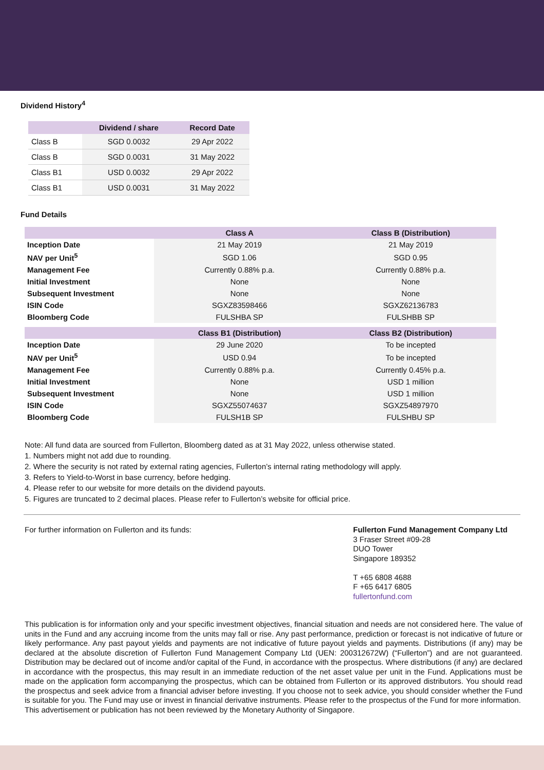Dividend History<sup>4</sup>
| | Dividend / share | Record Date |
| --- | --- | --- |
| Class B | SGD 0.0032 | 29 Apr 2022 |
| Class B | SGD 0.0031 | 31 May 2022 |
| Class B1 | USD 0.0032 | 29 Apr 2022 |
| Class B1 | USD 0.0031 | 31 May 2022 |
Fund Details
| | Class A | Class B (Distribution) |
| --- | --- | --- |
| Inception Date | 21 May 2019 | 21 May 2019 |
| NAV per Unit<sup>5</sup> | SGD 1.06 | SGD 0.95 |
| Management Fee | Currently 0.88% p.a. | Currently 0.88% p.a. |
| Initial Investment | None | None |
| Subsequent Investment | None | None |
| ISIN Code | SGXZ83598466 | SGXZ62136783 |
| Bloomberg Code | FULSHBA SP | FULSHBB SP |
| | Class B1 (Distribution) | Class B2 (Distribution) |
| Inception Date | 29 June 2020 | To be incepted |
| NAV per Unit<sup>5</sup> | USD 0.94 | To be incepted |
| Management Fee | Currently 0.88% p.a. | Currently 0.45% p.a. |
| Initial Investment | None | USD 1 million |
| Subsequent Investment | None | USD 1 million |
| ISIN Code | SGXZ55074637 | SGXZ54897970 |
| Bloomberg Code | FULSH1B SP | FULSHBU SP |
Note: All fund data are sourced from Fullerton, Bloomberg dated as at 31 May 2022, unless otherwise stated.
1. Numbers might not add due to rounding.
2. Where the security is not rated by external rating agencies, Fullerton’s internal rating methodology will apply.
3. Refers to Yield-to-Worst in base currency, before hedging.
4. Please refer to our website for more details on the dividend payouts.
5. Figures are truncated to 2 decimal places. Please refer to Fullerton’s website for official price.
For further information on Fullerton and its funds: Fullerton Fund Management Company Ltd
3 Fraser Street #09-28
DUO Tower
Singapore 189352
T +65 6808 4688
F +65 6417 6805
fullertonfund.com
This publication is for information only and your specific investment objectives, financial situation and needs are not considered here. The value of units in the Fund and any accruing income from the units may fall or rise. Any past performance, prediction or forecast is not indicative of future or likely performance. Any past payout yields and payments are not indicative of future payout yields and payments. Distributions (if any) may be declared at the absolute discretion of Fullerton Fund Management Company Ltd (UEN: 200312672W) (“Fullerton”) and are not guaranteed. Distribution may be declared out of income and/or capital of the Fund, in accordance with the prospectus. Where distributions (if any) are declared in accordance with the prospectus, this may result in an immediate reduction of the net asset value per unit in the Fund. Applications must be made on the application form accompanying the prospectus, which can be obtained from Fullerton or its approved distributors. You should read the prospectus and seek advice from a financial adviser before investing. If you choose not to seek advice, you should consider whether the Fund is suitable for you. The Fund may use or invest in financial derivative instruments. Please refer to the prospectus of the Fund for more information.
This advertisement or publication has not been reviewed by the Monetary Authority of Singapore.